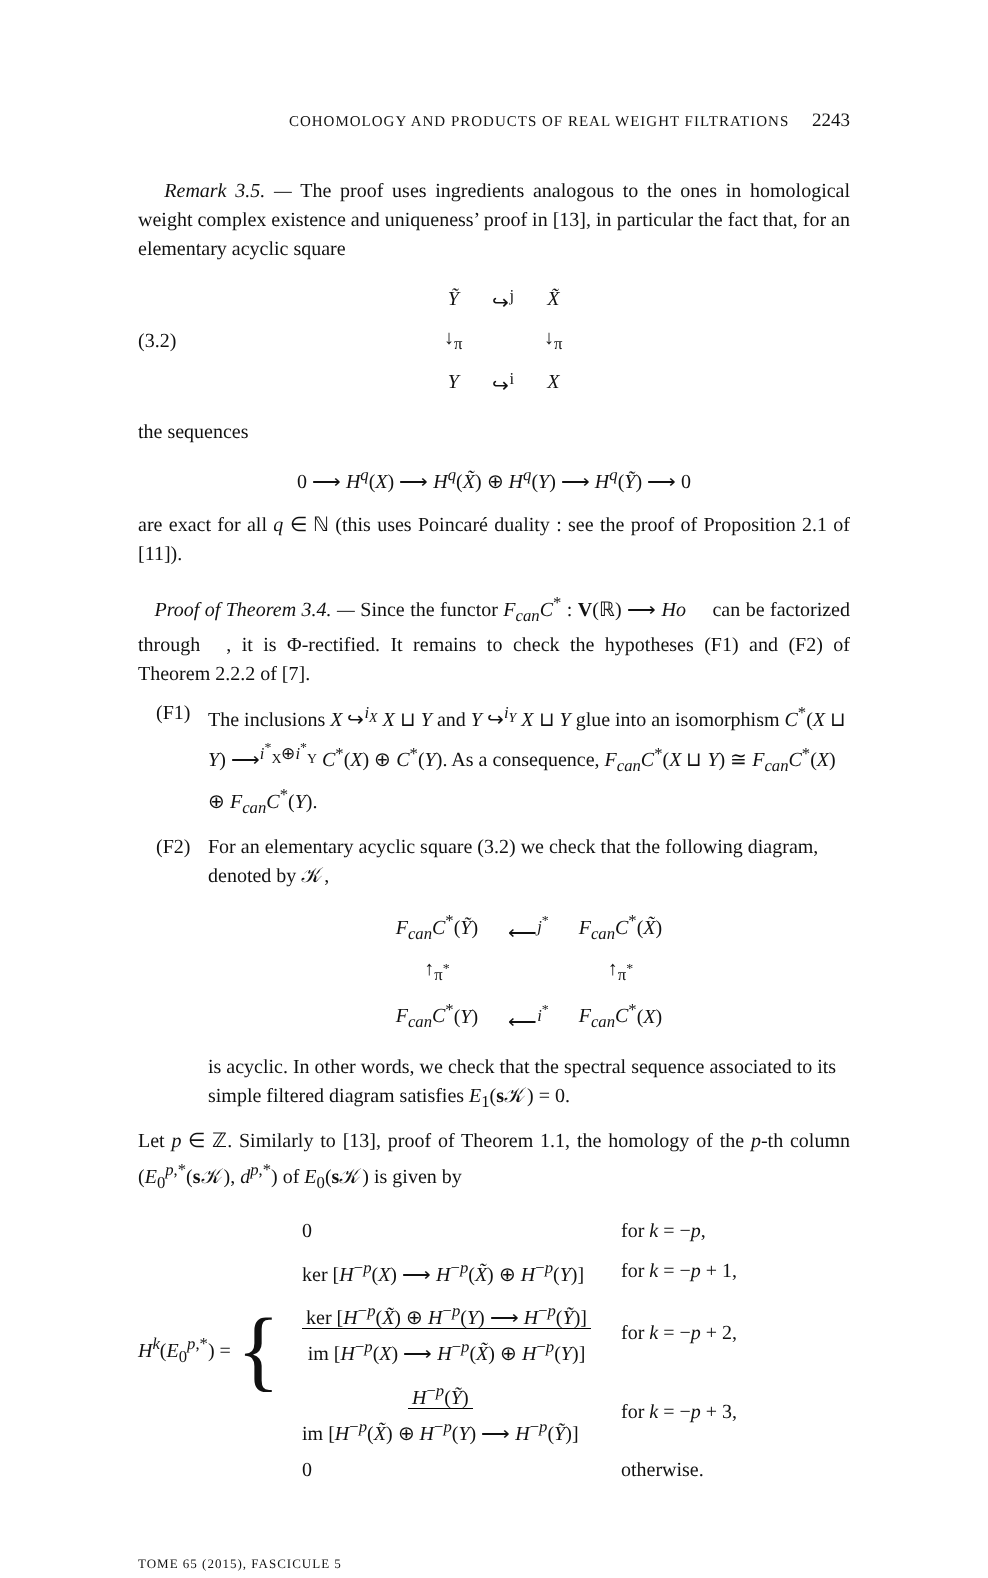COHOMOLOGY AND PRODUCTS OF REAL WEIGHT FILTRATIONS 2243
Remark 3.5. — The proof uses ingredients analogous to the ones in homological weight complex existence and uniqueness’ proof in [13], in particular the fact that, for an elementary acyclic square
(3.2)
| Ỹ | ↪<sup>j</sup> | X̃ |
| ↓<sub>π</sub> | | ↓<sub>π</sub> |
| Y | ↪<sup>i</sup> | X |
the sequences
0 ⟶ H<sup>q</sup>(X) ⟶ H<sup>q</sup>(X̃) ⊕ H<sup>q</sup>(Y) ⟶ H<sup>q</sup>(Ỹ) ⟶ 0
are exact for all q ∈ ℕ (this uses Poincaré duality : see the proof of Proposition 2.1 of [11]).
Proof of Theorem 3.4. — Since the functor F<sub>can</sub>C<sup>*</sup> : V(ℝ) ⟶ Ho 𝔆 can be factorized through 𝔆, it is Φ-rectified. It remains to check the hypotheses (F1) and (F2) of Theorem 2.2.2 of [7].
(F1) The inclusions X ↪<sup>i<sub>X</sub></sup> X ⊔ Y and Y ↪<sup>i<sub>Y</sub></sup> X ⊔ Y glue into an isomorphism C<sup>*</sup>(X ⊔ Y) ⟶<sup>i<sup>*</sup><sub>X</sub>⊕i<sup>*</sup><sub>Y</sub></sup> C<sup>*</sup>(X) ⊕ C<sup>*</sup>(Y). As a consequence, F<sub>can</sub>C<sup>*</sup>(X ⊔ Y) ≅ F<sub>can</sub>C<sup>*</sup>(X) ⊕ F<sub>can</sub>C<sup>*</sup>(Y).
(F2) For an elementary acyclic square (3.2) we check that the following diagram, denoted by 𝒦,
| F<sub>can</sub>C<sup>*</sup>( Ỹ ) | ⟵<sup>j<sup>*</sup></sup> | F<sub>can</sub>C<sup>*</sup>( X̃ ) |
| ↑<sub>π<sup>*</sup></sub> | | ↑<sub>π<sup>*</sup></sub> |
| F<sub>can</sub>C<sup>*</sup>( Y ) | ⟵<sup>i<sup>*</sup></sup> | F<sub>can</sub>C<sup>*</sup>( X ) |
is acyclic. In other words, we check that the spectral sequence associated to its simple filtered diagram satisfies E<sub>1</sub>(s 𝒦) = 0.
Let p ∈ ℤ. Similarly to [13], proof of Theorem 1.1, the homology of the p-th column (E<sub>0</sub><sup>p,*</sup>(s 𝒦), d<sup>p,*</sup>) of E<sub>0</sub>(s 𝒦) is given by
H<sup>k</sup>(E<sub>0</sub><sup>p,*</sup>) = {
| 0 | for k = − p , |
| ker [ H<sup>−p</sup>( X ) ⟶ H<sup>−p</sup>( X̃ ) ⊕ H<sup>−p</sup>( Y )] | for k = − p + 1, |
| ker [ H<sup>−p</sup>( X̃ ) ⊕ H<sup>−p</sup>( Y ) ⟶ H<sup>−p</sup>( Ỹ )] im [ H<sup>−p</sup>( X ) ⟶ H<sup>−p</sup>( X̃ ) ⊕ H<sup>−p</sup>( Y )] | for k = − p + 2, |
| H<sup>−p</sup>( Ỹ ) im [ H<sup>−p</sup>( X̃ ) ⊕ H<sup>−p</sup>( Y ) ⟶ H<sup>−p</sup>( Ỹ )] | for k = − p + 3, |
| 0 | otherwise. |
TOME 65 (2015), FASCICULE 5